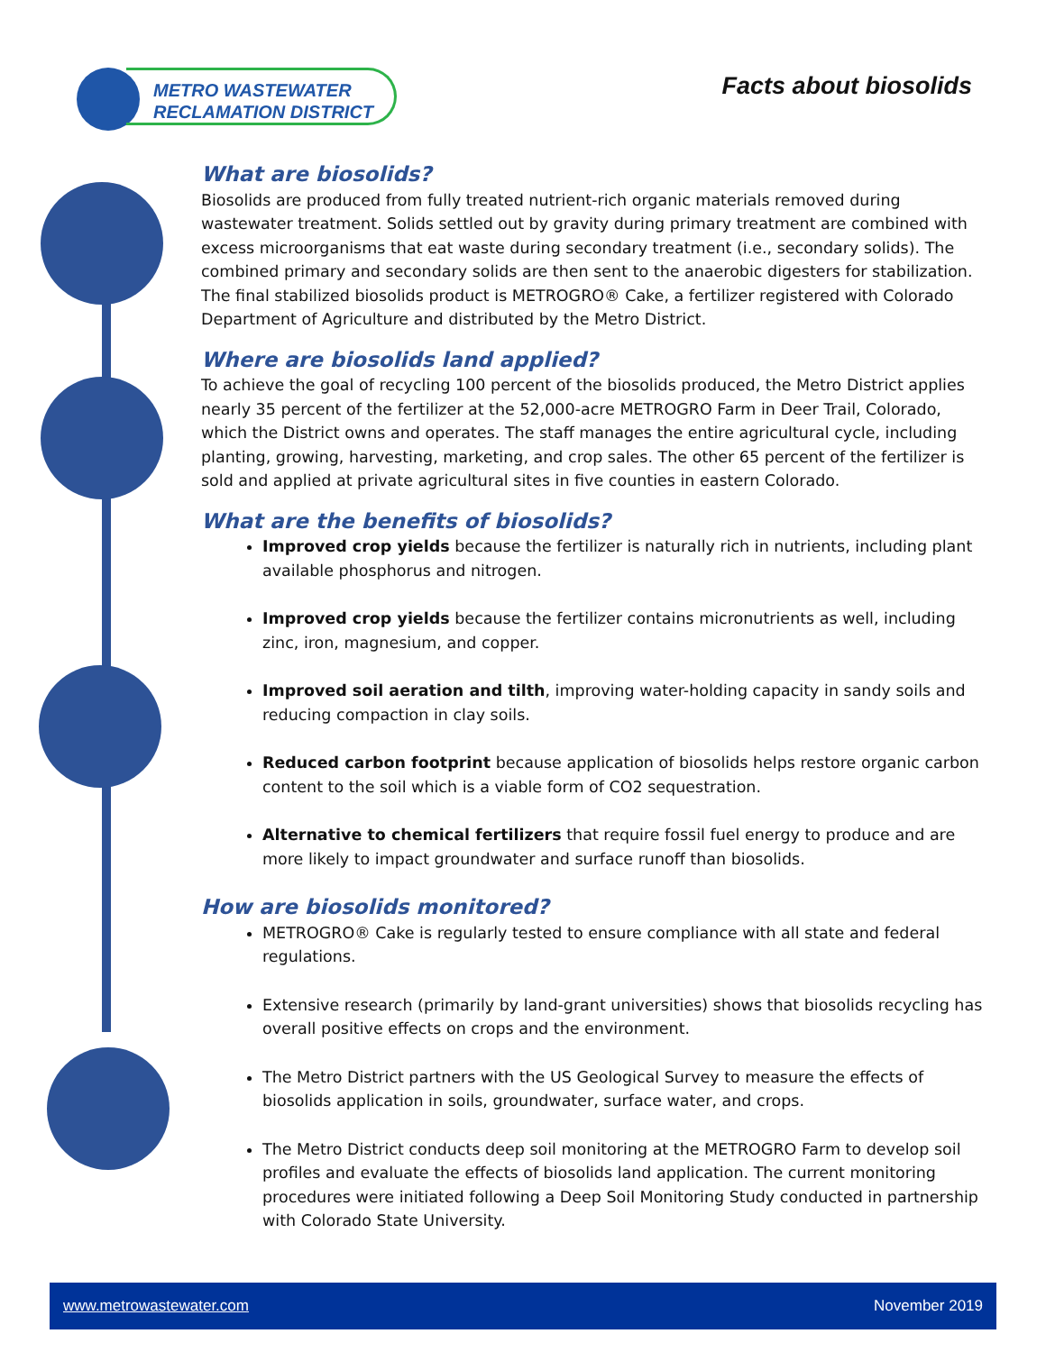METRO WASTEWATER
RECLAMATION DISTRICT
Facts about biosolids
What are biosolids?
Biosolids are produced from fully treated nutrient-rich organic materials removed during wastewater treatment. Solids settled out by gravity during primary treatment are combined with excess microorganisms that eat waste during secondary treatment (i.e., secondary solids). The combined primary and secondary solids are then sent to the anaerobic digesters for stabilization. The final stabilized biosolids product is METROGRO® Cake, a fertilizer registered with Colorado Department of Agriculture and distributed by the Metro District.
Where are biosolids land applied?
To achieve the goal of recycling 100 percent of the biosolids produced, the Metro District applies nearly 35 percent of the fertilizer at the 52,000-acre METROGRO Farm in Deer Trail, Colorado, which the District owns and operates. The staff manages the entire agricultural cycle, including planting, growing, harvesting, marketing, and crop sales. The other 65 percent of the fertilizer is sold and applied at private agricultural sites in five counties in eastern Colorado.
What are the benefits of biosolids?
Improved crop yields because the fertilizer is naturally rich in nutrients, including plant available phosphorus and nitrogen.
Improved crop yields because the fertilizer contains micronutrients as well, including zinc, iron, magnesium, and copper.
Improved soil aeration and tilth, improving water-holding capacity in sandy soils and reducing compaction in clay soils.
Reduced carbon footprint because application of biosolids helps restore organic carbon content to the soil which is a viable form of CO2 sequestration.
Alternative to chemical fertilizers that require fossil fuel energy to produce and are more likely to impact groundwater and surface runoff than biosolids.
How are biosolids monitored?
METROGRO® Cake is regularly tested to ensure compliance with all state and federal regulations.
Extensive research (primarily by land-grant universities) shows that biosolids recycling has overall positive effects on crops and the environment.
The Metro District partners with the US Geological Survey to measure the effects of biosolids application in soils, groundwater, surface water, and crops.
The Metro District conducts deep soil monitoring at the METROGRO Farm to develop soil profiles and evaluate the effects of biosolids land application. The current monitoring procedures were initiated following a Deep Soil Monitoring Study conducted in partnership with Colorado State University.
www.metrowastewater.com November 2019